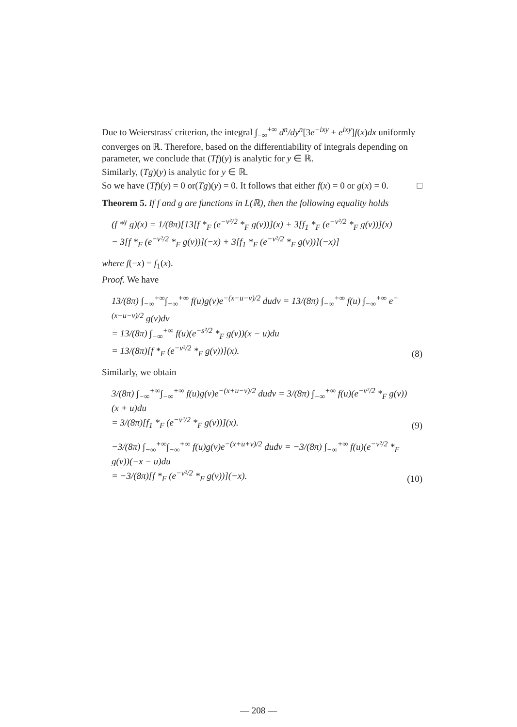Due to Weierstrass' criterion, the integral ∫<sub>−∞</sub><sup>+∞</sup> d<sup>n</sup>/dy<sup>n</sup>[3e<sup>−ixy</sup> + e<sup>ixy</sup>]f(x)dx uniformly converges on ℝ. Therefore, based on the differentiability of integrals depending on parameter, we conclude that (Tf)(y) is analytic for y ∈ ℝ.
Similarly, (Tg)(y) is analytic for y ∈ ℝ.
So we have (Tf)(y) = 0 or(Tg)(y) = 0. It follows that either f(x) = 0 or g(x) = 0. □
Theorem 5. If f and g are functions in L(ℝ), then the following equality holds
(f *<sup>γ</sup> g)(x) = 1/(8π)[13[f *<sub>F</sub> (e<sup>−v²/2</sup> *<sub>F</sub> g(v))](x) + 3[f<sub>1</sub> *<sub>F</sub> (e<sup>−v²/2</sup> *<sub>F</sub> g(v))](x)
− 3[f *<sub>F</sub> (e<sup>−v²/2</sup> *<sub>F</sub> g(v))](−x) + 3[f<sub>1</sub> *<sub>F</sub> (e<sup>−v²/2</sup> *<sub>F</sub> g(v))](−x)]
where f(−x) = f<sub>1</sub>(x).
Proof. We have
13/(8π) ∫<sub>−∞</sub><sup>+∞</sup>∫<sub>−∞</sub><sup>+∞</sup> f(u)g(v)e<sup>−(x−u−v)/2</sup> dudv = 13/(8π) ∫<sub>−∞</sub><sup>+∞</sup> f(u) ∫<sub>−∞</sub><sup>+∞</sup> e<sup>−(x−u−v)/2</sup> g(v)dv
= 13/(8π) ∫<sub>−∞</sub><sup>+∞</sup> f(u)(e<sup>−s²/2</sup> *<sub>F</sub> g(v))(x − u)du
= 13/(8π)[f *<sub>F</sub> (e<sup>−v²/2</sup> *<sub>F</sub> g(v))](x). (8)
Similarly, we obtain
3/(8π) ∫<sub>−∞</sub><sup>+∞</sup>∫<sub>−∞</sub><sup>+∞</sup> f(u)g(v)e<sup>−(x+u−v)/2</sup> dudv = 3/(8π) ∫<sub>−∞</sub><sup>+∞</sup> f(u)(e<sup>−v²/2</sup> *<sub>F</sub> g(v))(x + u)du
= 3/(8π)[f<sub>1</sub> *<sub>F</sub> (e<sup>−v²/2</sup> *<sub>F</sub> g(v))](x). (9)
−3/(8π) ∫<sub>−∞</sub><sup>+∞</sup>∫<sub>−∞</sub><sup>+∞</sup> f(u)g(v)e<sup>−(x+u+v)/2</sup> dudv = −3/(8π) ∫<sub>−∞</sub><sup>+∞</sup> f(u)(e<sup>−v²/2</sup> *<sub>F</sub> g(v))(−x − u)du
= −3/(8π)[f *<sub>F</sub> (e<sup>−v²/2</sup> *<sub>F</sub> g(v))](−x). (10)
— 208 —